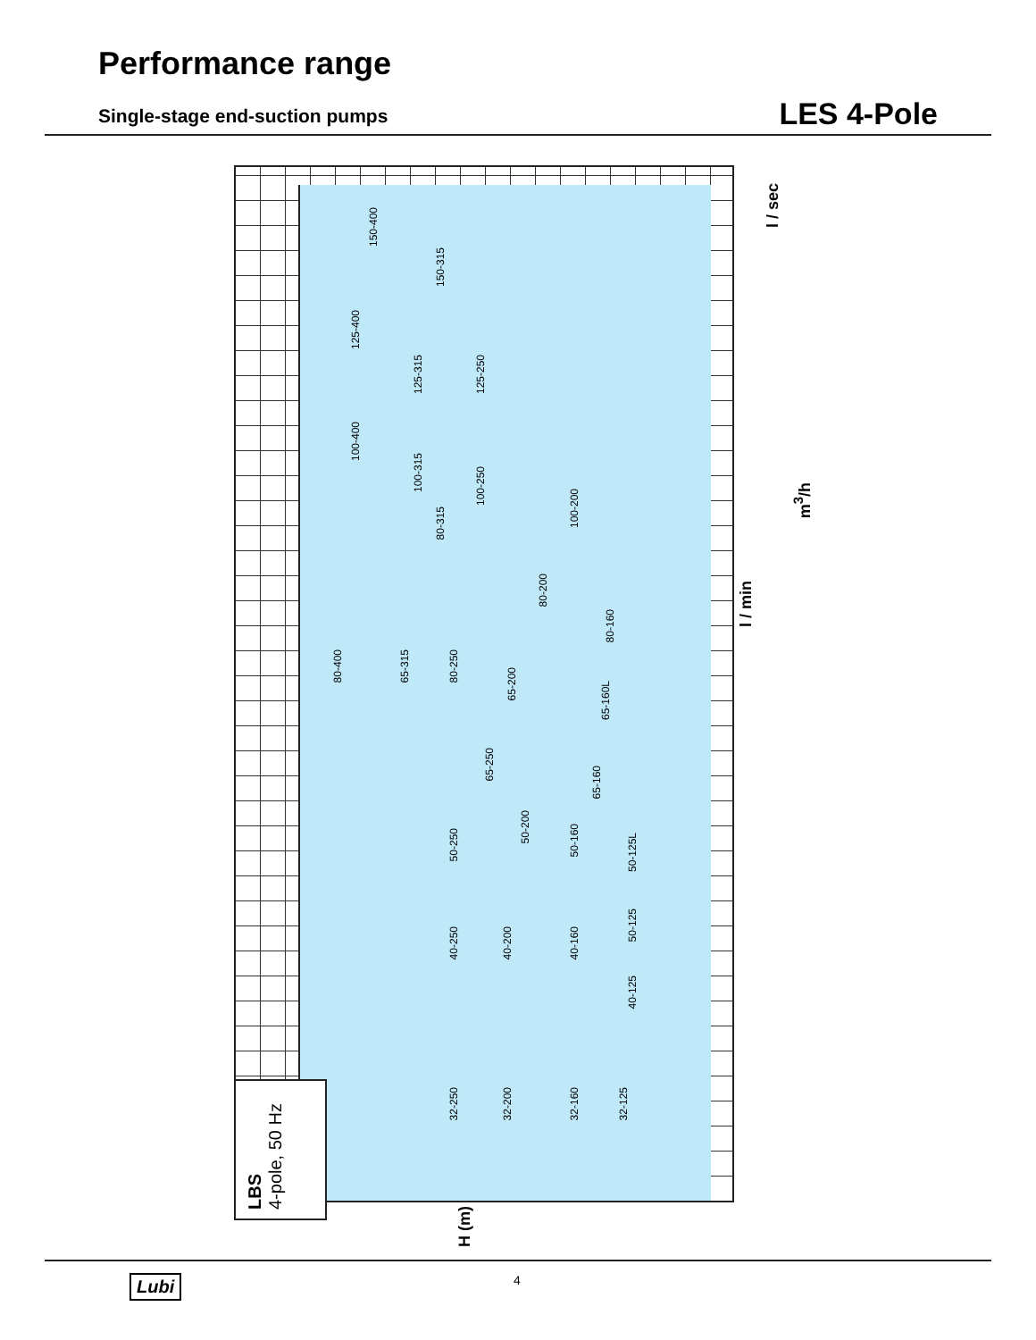Performance range
Single-stage end-suction pumps LES 4-Pole
150-400
150-315
125-400
125-315
125-250
100-400
100-315
100-250
100-200
80-315
80-200
80-160
80-400
65-315
80-250
65-200
65-160L
65-250
65-160
50-250
50-200
50-160
50-125L
40-250
40-200
40-160
50-125
40-125
32-250
32-200
32-160
32-125
LBS
4-pole, 50 Hz
H (m)
l / min
m<sup>3</sup>/h
l / sec
Lubi 4